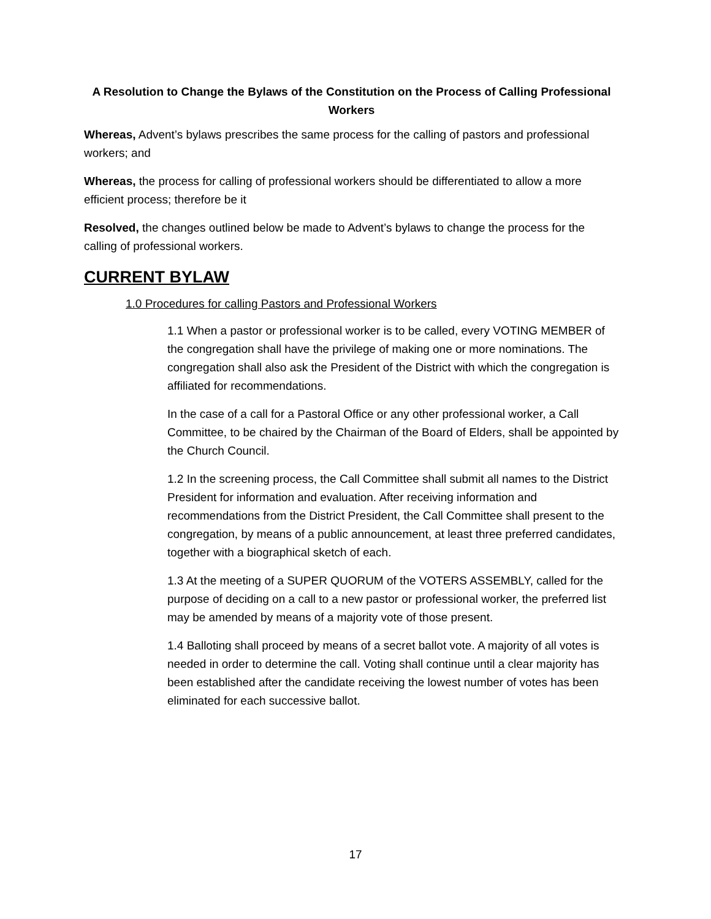A Resolution to Change the Bylaws of the Constitution on the Process of Calling Professional Workers
Whereas, Advent’s bylaws prescribes the same process for the calling of pastors and professional workers; and
Whereas, the process for calling of professional workers should be differentiated to allow a more efficient process; therefore be it
Resolved, the changes outlined below be made to Advent’s bylaws to change the process for the calling of professional workers.
CURRENT BYLAW
1.0 Procedures for calling Pastors and Professional Workers
1.1 When a pastor or professional worker is to be called, every VOTING MEMBER of the congregation shall have the privilege of making one or more nominations. The congregation shall also ask the President of the District with which the congregation is affiliated for recommendations.
In the case of a call for a Pastoral Office or any other professional worker, a Call Committee, to be chaired by the Chairman of the Board of Elders, shall be appointed by the Church Council.
1.2 In the screening process, the Call Committee shall submit all names to the District President for information and evaluation. After receiving information and recommendations from the District President, the Call Committee shall present to the congregation, by means of a public announcement, at least three preferred candidates, together with a biographical sketch of each.
1.3 At the meeting of a SUPER QUORUM of the VOTERS ASSEMBLY, called for the purpose of deciding on a call to a new pastor or professional worker, the preferred list may be amended by means of a majority vote of those present.
1.4 Balloting shall proceed by means of a secret ballot vote. A majority of all votes is needed in order to determine the call. Voting shall continue until a clear majority has been established after the candidate receiving the lowest number of votes has been eliminated for each successive ballot.
17